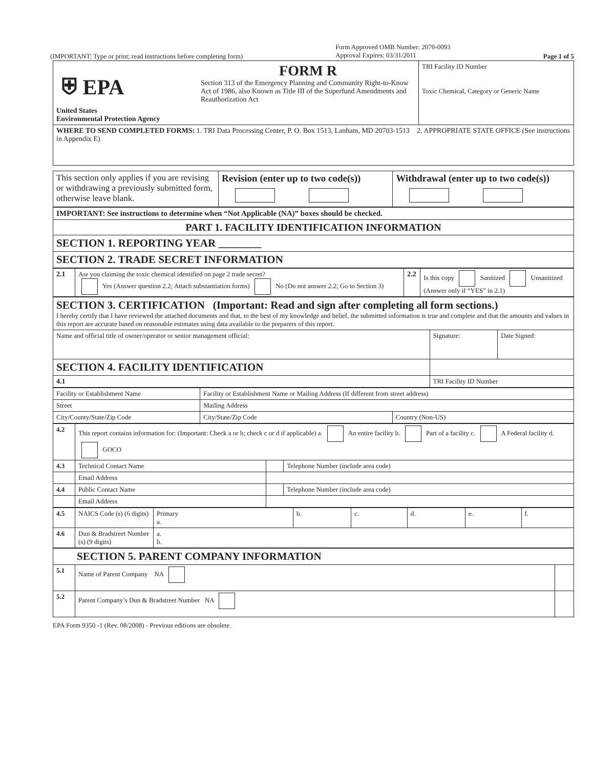(IMPORTANT: Type or print; read instructions before completing form)
Form Approved OMB Number: 2070-0093
Approval Expires: 03/31/2011
Page 1 of 5
| ⛨ EPA United States Environmental Protection Agency | FORM R Section 313 of the Emergency Planning and Community Right-to-Know Act of 1986, also Known as Title III of the Superfund Amendments and Reauthorization Act | TRI Facility ID Number Toxic Chemical, Category or Generic Name |
| WHERE TO SEND COMPLETED FORMS: 1. TRI Data Processing Center, P. O. Box 1513, Lanham, MD 20703-1513 2. APPROPRIATE STATE OFFICE (See instructions in Appendix E) | | |
| This section only applies if you are revising or withdrawing a previously submitted form, otherwise leave blank. | Revision (enter up to two code(s)) | Withdrawal (enter up to two code(s)) |
| IMPORTANT: See instructions to determine when “Not Applicable (NA)” boxes should be checked. |
| PART 1. FACILITY IDENTIFICATION INFORMATION |
| SECTION 1. REPORTING YEAR ________ |
| SECTION 2. TRADE SECRET INFORMATION |
| 2.1 | Are you claiming the toxic chemical identified on page 2 trade secret? Yes (Answer question 2.2; Attach substantiation forms) No (Do not answer 2.2; Go to Section 3) | 2.2 | Is this copy Sanitized Unsanitized (Answer only if “YES” in 2.1) |
| SECTION 3. CERTIFICATION (Important: Read and sign after completing all form sections.) I hereby certify that I have reviewed the attached documents and that, to the best of my knowledge and belief, the submitted information is true and complete and that the amounts and values in this report are accurate based on reasonable estimates using data available to the preparers of this report. | | |
| Name and official title of owner/operator or senior management official: | Signature: | Date Signed: |
| SECTION 4. FACILITY IDENTIFICATION | | |
| 4.1 | TRI Facility ID Number | |
| Facility or Establishment Name | Facility or Establishment Name or Mailing Address (If different from street address) | |
| Street | Mailing Address | |
| City/County/State/Zip Code | City/State/Zip Code | Country (Non-US) |
| 4.2 | This report contains information for: (Important: Check a or b; check c or d if applicable) a. An entire facility b. Part of a facility c. A Federal facility d. GOCO | | |
| 4.3 | Technical Contact Name | | Telephone Number (include area code) |
| | Email Address | | |
| 4.4 | Public Contact Name | | Telephone Number (include area code) |
| | Email Address | | |
| 4.5 | NAICS Code (s) (6 digits) | Primary a. | b. | c. | d. | e. | f. |
| 4.6 | Dun & Bradstreet Number (s) (9 digits) | a. b. | | | | | |
| SECTION 5. PARENT COMPANY INFORMATION | | |
| 5.1 | Name of Parent Company NA | |
| 5.2 | Parent Company’s Dun & Bradstreet Number NA | |
EPA Form 9350 -1 (Rev. 08/2008) - Previous editions are obsolete.